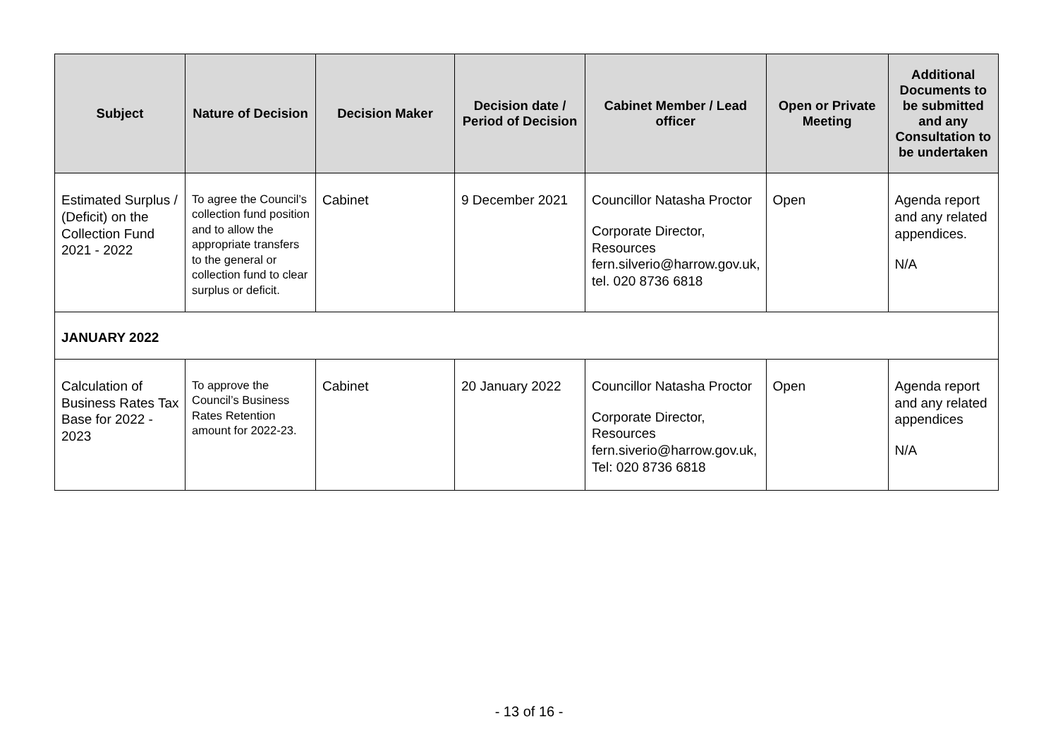| Subject | Nature of Decision | Decision Maker | Decision date / Period of Decision | Cabinet Member / Lead officer | Open or Private Meeting | Additional Documents to be submitted and any Consultation to be undertaken |
| --- | --- | --- | --- | --- | --- | --- |
| Estimated Surplus / (Deficit) on the Collection Fund 2021 - 2022 | To agree the Council’s collection fund position and to allow the appropriate transfers to the general or collection fund to clear surplus or deficit. | Cabinet | 9 December 2021 | Councillor Natasha Proctor Corporate Director, Resources fern.silverio@harrow.gov.uk, tel. 020 8736 6818 | Open | Agenda report and any related appendices. N/A |
| JANUARY 2022 | | | | | | |
| Calculation of Business Rates Tax Base for 2022 - 2023 | To approve the Council’s Business Rates Retention amount for 2022-23. | Cabinet | 20 January 2022 | Councillor Natasha Proctor Corporate Director, Resources fern.siverio@harrow.gov.uk, Tel: 020 8736 6818 | Open | Agenda report and any related appendices N/A |
- 13 of 16 -